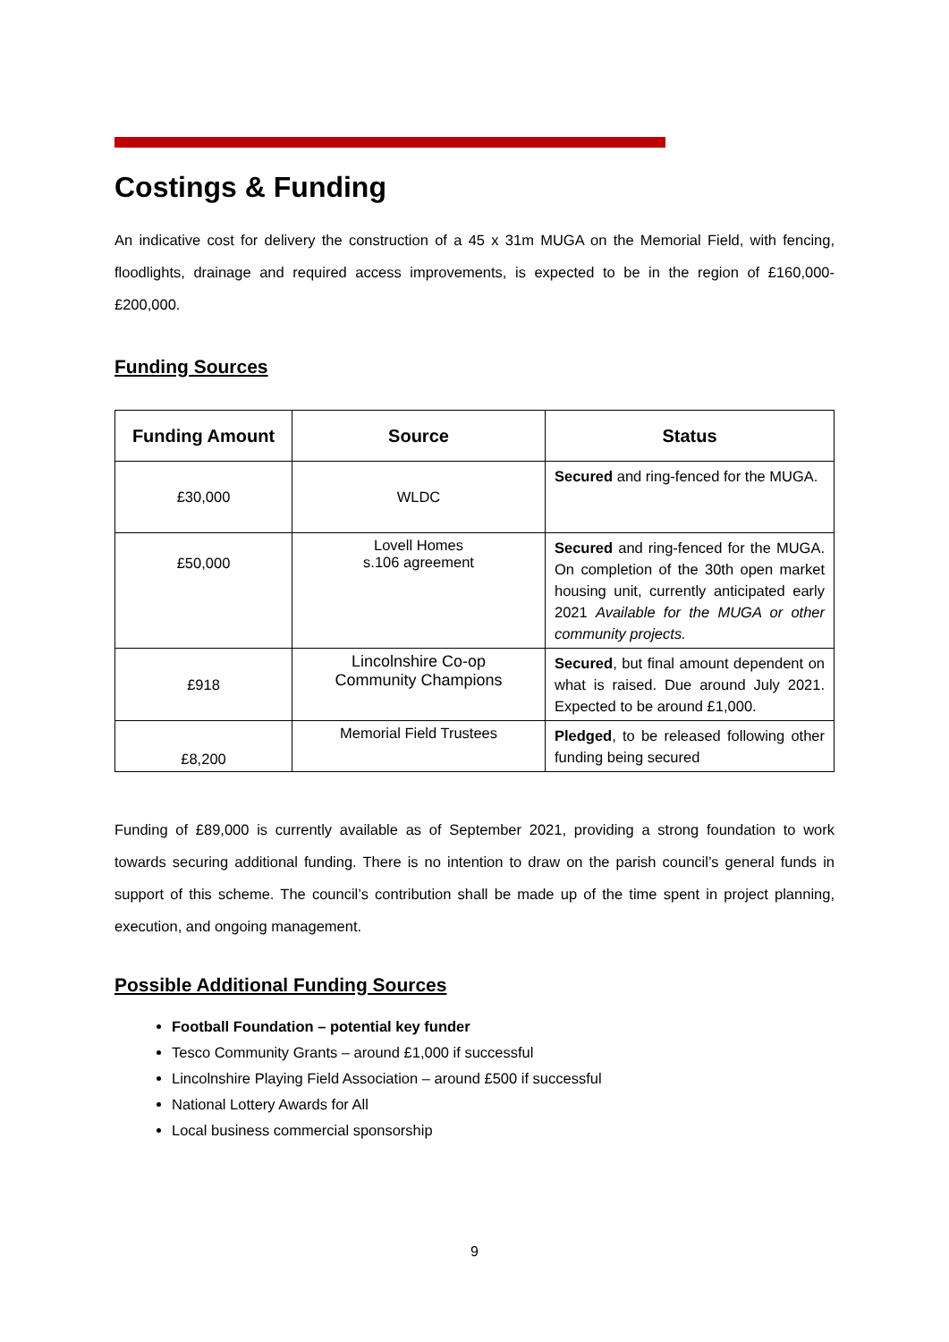Costings & Funding
An indicative cost for delivery the construction of a 45 x 31m MUGA on the Memorial Field, with fencing, floodlights, drainage and required access improvements, is expected to be in the region of £160,000-£200,000.
Funding Sources
| Funding Amount | Source | Status |
| --- | --- | --- |
| £30,000 | WLDC | Secured and ring-fenced for the MUGA. |
| £50,000 | Lovell Homes s.106 agreement | Secured and ring-fenced for the MUGA. On completion of the 30th open market housing unit, currently anticipated early 2021 Available for the MUGA or other community projects. |
| £918 | Lincolnshire Co-op Community Champions | Secured , but final amount dependent on what is raised. Due around July 2021. Expected to be around £1,000. |
| £8,200 | Memorial Field Trustees | Pledged , to be released following other funding being secured |
Funding of £89,000 is currently available as of September 2021, providing a strong foundation to work towards securing additional funding. There is no intention to draw on the parish council’s general funds in support of this scheme. The council’s contribution shall be made up of the time spent in project planning, execution, and ongoing management.
Possible Additional Funding Sources
Football Foundation – potential key funder
Tesco Community Grants – around £1,000 if successful
Lincolnshire Playing Field Association – around £500 if successful
National Lottery Awards for All
Local business commercial sponsorship
9